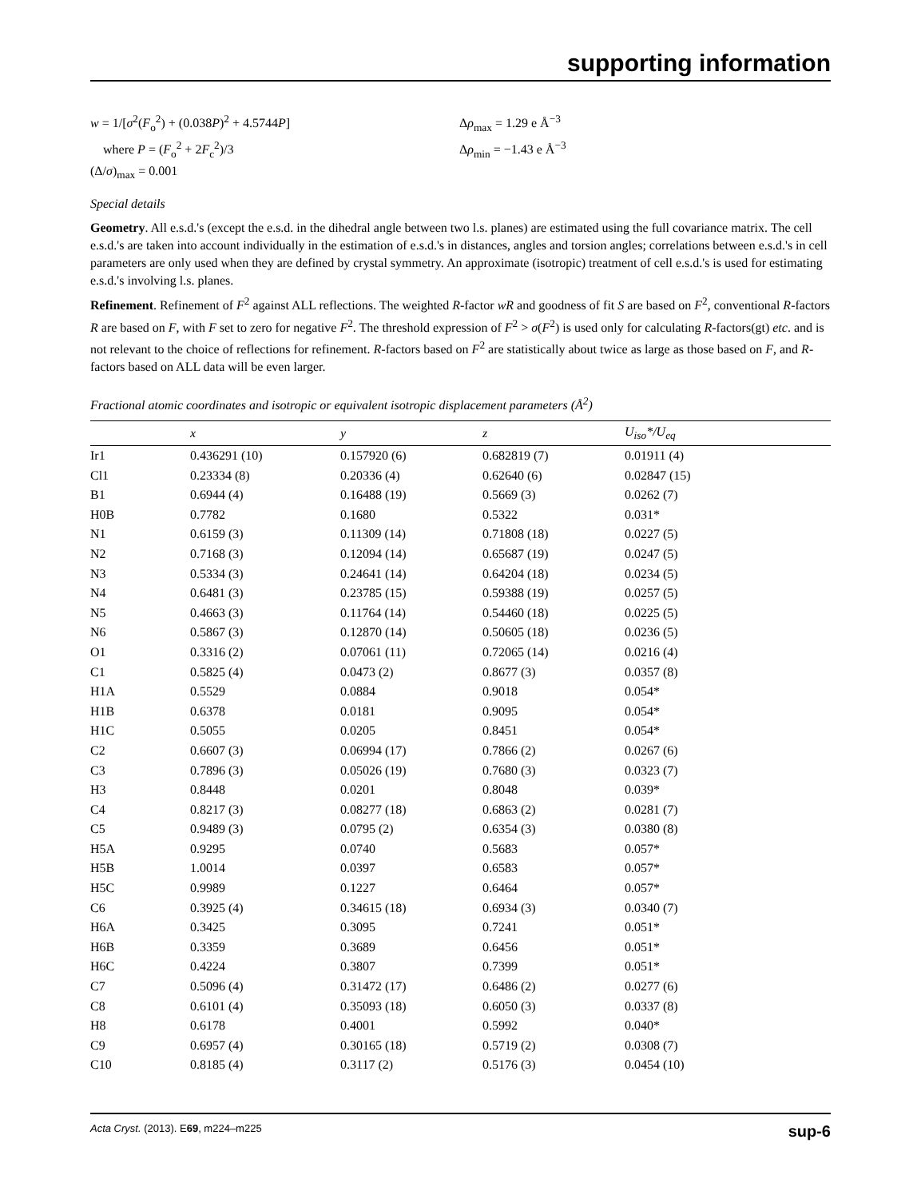supporting information
w = 1/[σ<sup>2</sup>(F<sub>o</sub><sup>2</sup>) + (0.038P)<sup>2</sup> + 4.5744P]
where P = (F<sub>o</sub><sup>2</sup> + 2F<sub>c</sub><sup>2</sup>)/3
(Δ/σ)<sub>max</sub> = 0.001
Δρ<sub>max</sub> = 1.29 e Å<sup>−3</sup>
Δρ<sub>min</sub> = −1.43 e Å<sup>−3</sup>
Special details
Geometry. All e.s.d.'s (except the e.s.d. in the dihedral angle between two l.s. planes) are estimated using the full covariance matrix. The cell e.s.d.'s are taken into account individually in the estimation of e.s.d.'s in distances, angles and torsion angles; correlations between e.s.d.'s in cell parameters are only used when they are defined by crystal symmetry. An approximate (isotropic) treatment of cell e.s.d.'s is used for estimating e.s.d.'s involving l.s. planes.
Refinement. Refinement of F<sup>2</sup> against ALL reflections. The weighted R-factor wR and goodness of fit S are based on F<sup>2</sup>, conventional R-factors R are based on F, with F set to zero for negative F<sup>2</sup>. The threshold expression of F<sup>2</sup> > σ(F<sup>2</sup>) is used only for calculating R-factors(gt) etc. and is not relevant to the choice of reflections for refinement. R-factors based on F<sup>2</sup> are statistically about twice as large as those based on F, and R- factors based on ALL data will be even larger.
Fractional atomic coordinates and isotropic or equivalent isotropic displacement parameters (Å<sup>2</sup>)
| | x | y | z | U<sub>iso</sub>*/ U<sub>eq</sub> |
| --- | --- | --- | --- | --- |
| Ir1 | 0.436291 (10) | 0.157920 (6) | 0.682819 (7) | 0.01911 (4) |
| Cl1 | 0.23334 (8) | 0.20336 (4) | 0.62640 (6) | 0.02847 (15) |
| B1 | 0.6944 (4) | 0.16488 (19) | 0.5669 (3) | 0.0262 (7) |
| H0B | 0.7782 | 0.1680 | 0.5322 | 0.031* |
| N1 | 0.6159 (3) | 0.11309 (14) | 0.71808 (18) | 0.0227 (5) |
| N2 | 0.7168 (3) | 0.12094 (14) | 0.65687 (19) | 0.0247 (5) |
| N3 | 0.5334 (3) | 0.24641 (14) | 0.64204 (18) | 0.0234 (5) |
| N4 | 0.6481 (3) | 0.23785 (15) | 0.59388 (19) | 0.0257 (5) |
| N5 | 0.4663 (3) | 0.11764 (14) | 0.54460 (18) | 0.0225 (5) |
| N6 | 0.5867 (3) | 0.12870 (14) | 0.50605 (18) | 0.0236 (5) |
| O1 | 0.3316 (2) | 0.07061 (11) | 0.72065 (14) | 0.0216 (4) |
| C1 | 0.5825 (4) | 0.0473 (2) | 0.8677 (3) | 0.0357 (8) |
| H1A | 0.5529 | 0.0884 | 0.9018 | 0.054* |
| H1B | 0.6378 | 0.0181 | 0.9095 | 0.054* |
| H1C | 0.5055 | 0.0205 | 0.8451 | 0.054* |
| C2 | 0.6607 (3) | 0.06994 (17) | 0.7866 (2) | 0.0267 (6) |
| C3 | 0.7896 (3) | 0.05026 (19) | 0.7680 (3) | 0.0323 (7) |
| H3 | 0.8448 | 0.0201 | 0.8048 | 0.039* |
| C4 | 0.8217 (3) | 0.08277 (18) | 0.6863 (2) | 0.0281 (7) |
| C5 | 0.9489 (3) | 0.0795 (2) | 0.6354 (3) | 0.0380 (8) |
| H5A | 0.9295 | 0.0740 | 0.5683 | 0.057* |
| H5B | 1.0014 | 0.0397 | 0.6583 | 0.057* |
| H5C | 0.9989 | 0.1227 | 0.6464 | 0.057* |
| C6 | 0.3925 (4) | 0.34615 (18) | 0.6934 (3) | 0.0340 (7) |
| H6A | 0.3425 | 0.3095 | 0.7241 | 0.051* |
| H6B | 0.3359 | 0.3689 | 0.6456 | 0.051* |
| H6C | 0.4224 | 0.3807 | 0.7399 | 0.051* |
| C7 | 0.5096 (4) | 0.31472 (17) | 0.6486 (2) | 0.0277 (6) |
| C8 | 0.6101 (4) | 0.35093 (18) | 0.6050 (3) | 0.0337 (8) |
| H8 | 0.6178 | 0.4001 | 0.5992 | 0.040* |
| C9 | 0.6957 (4) | 0.30165 (18) | 0.5719 (2) | 0.0308 (7) |
| C10 | 0.8185 (4) | 0.3117 (2) | 0.5176 (3) | 0.0454 (10) |
Acta Cryst. (2013). E69, m224–m225 sup-6